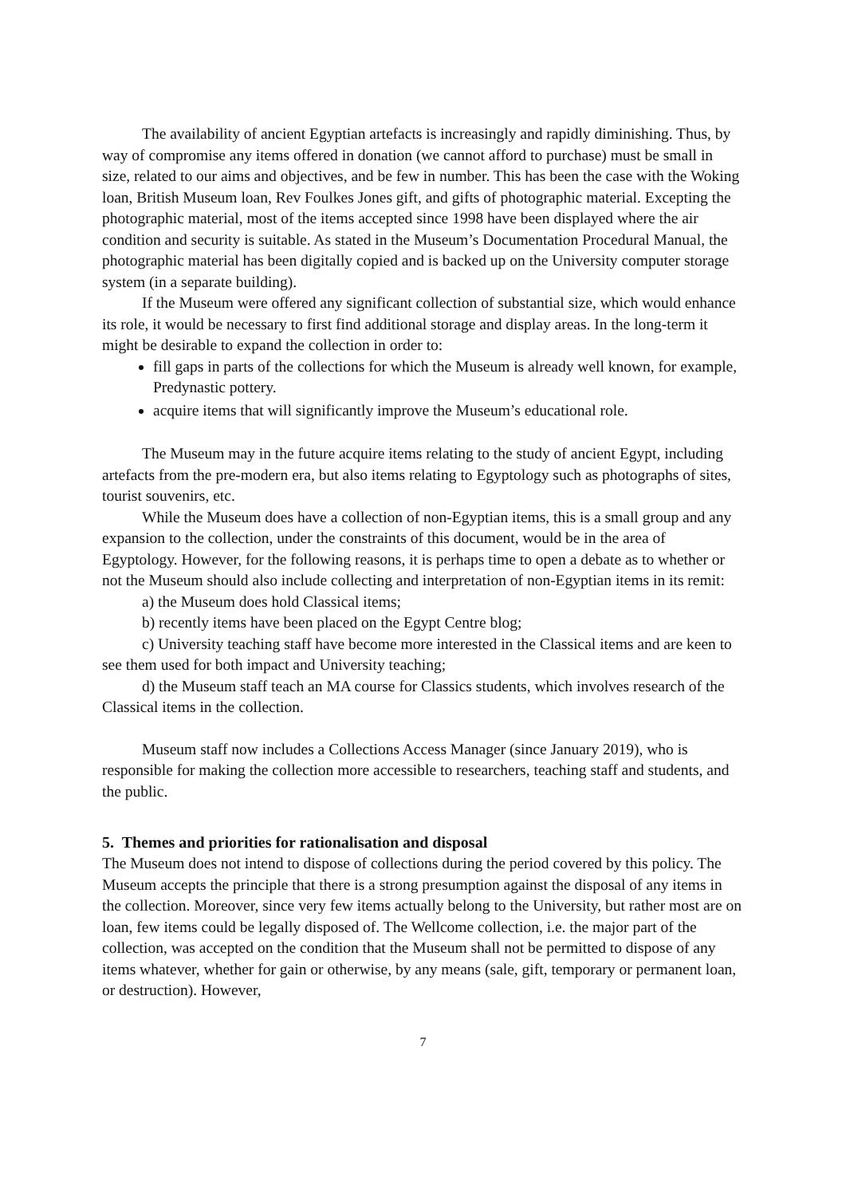The availability of ancient Egyptian artefacts is increasingly and rapidly diminishing. Thus, by way of compromise any items offered in donation (we cannot afford to purchase) must be small in size, related to our aims and objectives, and be few in number. This has been the case with the Woking loan, British Museum loan, Rev Foulkes Jones gift, and gifts of photographic material. Excepting the photographic material, most of the items accepted since 1998 have been displayed where the air condition and security is suitable. As stated in the Museum’s Documentation Procedural Manual, the photographic material has been digitally copied and is backed up on the University computer storage system (in a separate building).
If the Museum were offered any significant collection of substantial size, which would enhance its role, it would be necessary to first find additional storage and display areas. In the long-term it might be desirable to expand the collection in order to:
fill gaps in parts of the collections for which the Museum is already well known, for example, Predynastic pottery.
acquire items that will significantly improve the Museum’s educational role.
The Museum may in the future acquire items relating to the study of ancient Egypt, including artefacts from the pre-modern era, but also items relating to Egyptology such as photographs of sites, tourist souvenirs, etc.
While the Museum does have a collection of non-Egyptian items, this is a small group and any expansion to the collection, under the constraints of this document, would be in the area of Egyptology. However, for the following reasons, it is perhaps time to open a debate as to whether or not the Museum should also include collecting and interpretation of non-Egyptian items in its remit:
a) the Museum does hold Classical items;
b) recently items have been placed on the Egypt Centre blog;
c) University teaching staff have become more interested in the Classical items and are keen to see them used for both impact and University teaching;
d) the Museum staff teach an MA course for Classics students, which involves research of the Classical items in the collection.
Museum staff now includes a Collections Access Manager (since January 2019), who is responsible for making the collection more accessible to researchers, teaching staff and students, and the public.
5. Themes and priorities for rationalisation and disposal
The Museum does not intend to dispose of collections during the period covered by this policy. The Museum accepts the principle that there is a strong presumption against the disposal of any items in the collection. Moreover, since very few items actually belong to the University, but rather most are on loan, few items could be legally disposed of. The Wellcome collection, i.e. the major part of the collection, was accepted on the condition that the Museum shall not be permitted to dispose of any items whatever, whether for gain or otherwise, by any means (sale, gift, temporary or permanent loan, or destruction). However,
7